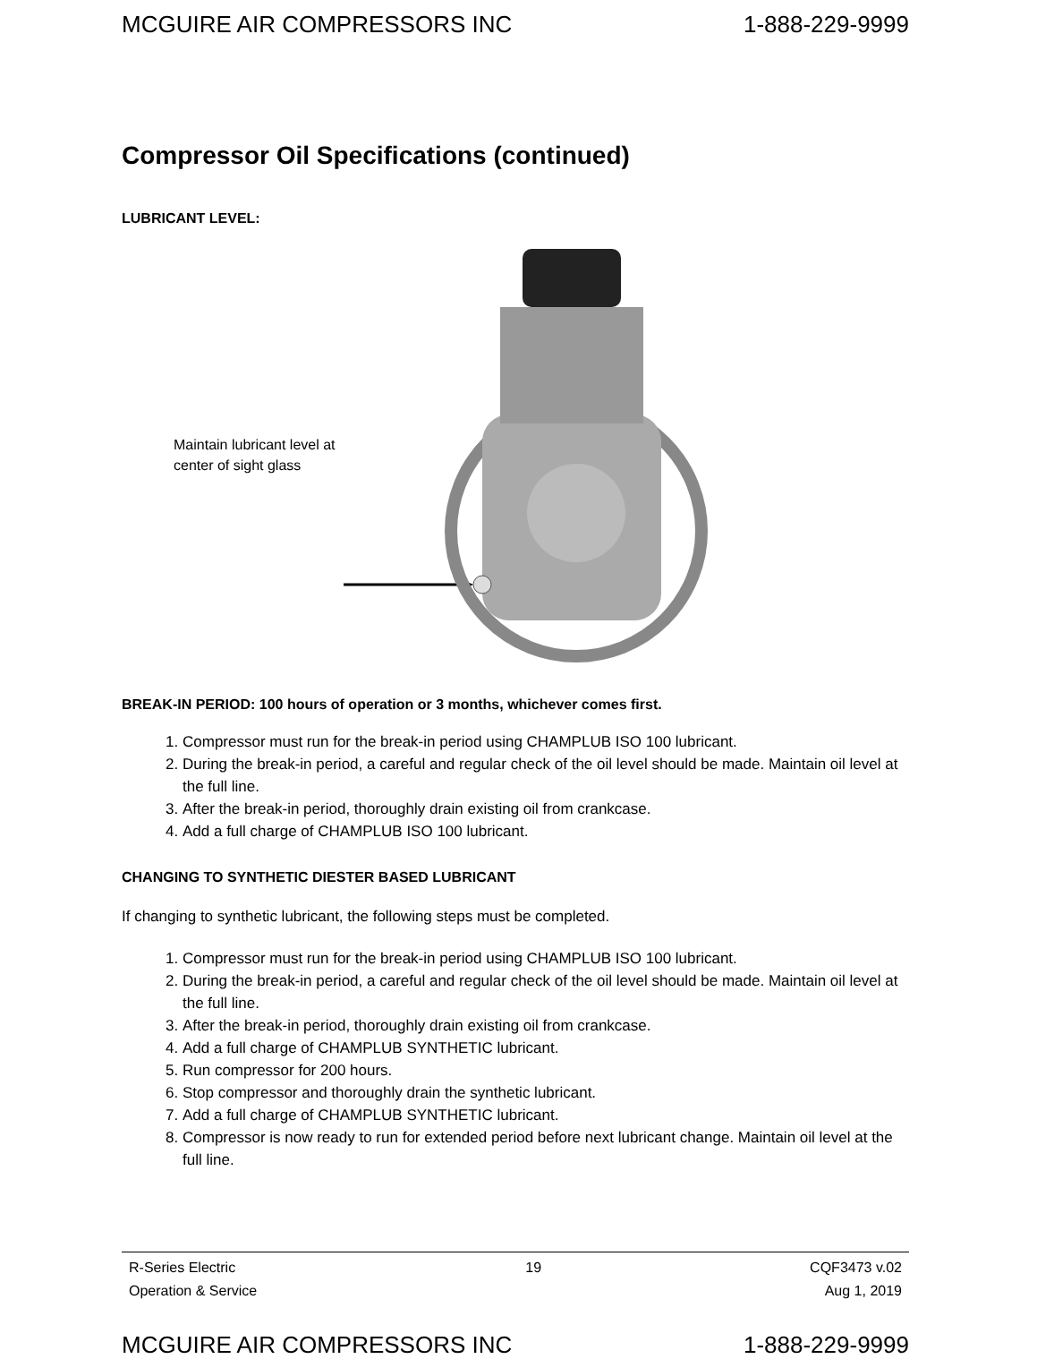MCGUIRE AIR COMPRESSORS INC 1-888-229-9999
Compressor Oil Specifications (continued)
LUBRICANT LEVEL:
Maintain lubricant level at center of sight glass
BREAK-IN PERIOD: 100 hours of operation or 3 months, whichever comes first.
1. Compressor must run for the break-in period using CHAMPLUB ISO 100 lubricant.
2. During the break-in period, a careful and regular check of the oil level should be made. Maintain oil level at the full line.
3. After the break-in period, thoroughly drain existing oil from crankcase.
4. Add a full charge of CHAMPLUB ISO 100 lubricant.
CHANGING TO SYNTHETIC DIESTER BASED LUBRICANT
If changing to synthetic lubricant, the following steps must be completed.
1. Compressor must run for the break-in period using CHAMPLUB ISO 100 lubricant.
2. During the break-in period, a careful and regular check of the oil level should be made. Maintain oil level at the full line.
3. After the break-in period, thoroughly drain existing oil from crankcase.
4. Add a full charge of CHAMPLUB SYNTHETIC lubricant.
5. Run compressor for 200 hours.
6. Stop compressor and thoroughly drain the synthetic lubricant.
7. Add a full charge of CHAMPLUB SYNTHETIC lubricant.
8. Compressor is now ready to run for extended period before next lubricant change. Maintain oil level at the full line.
R-Series Electric
Operation & Service
19 CQF3473 v.02
Aug 1, 2019
MCGUIRE AIR COMPRESSORS INC 1-888-229-9999